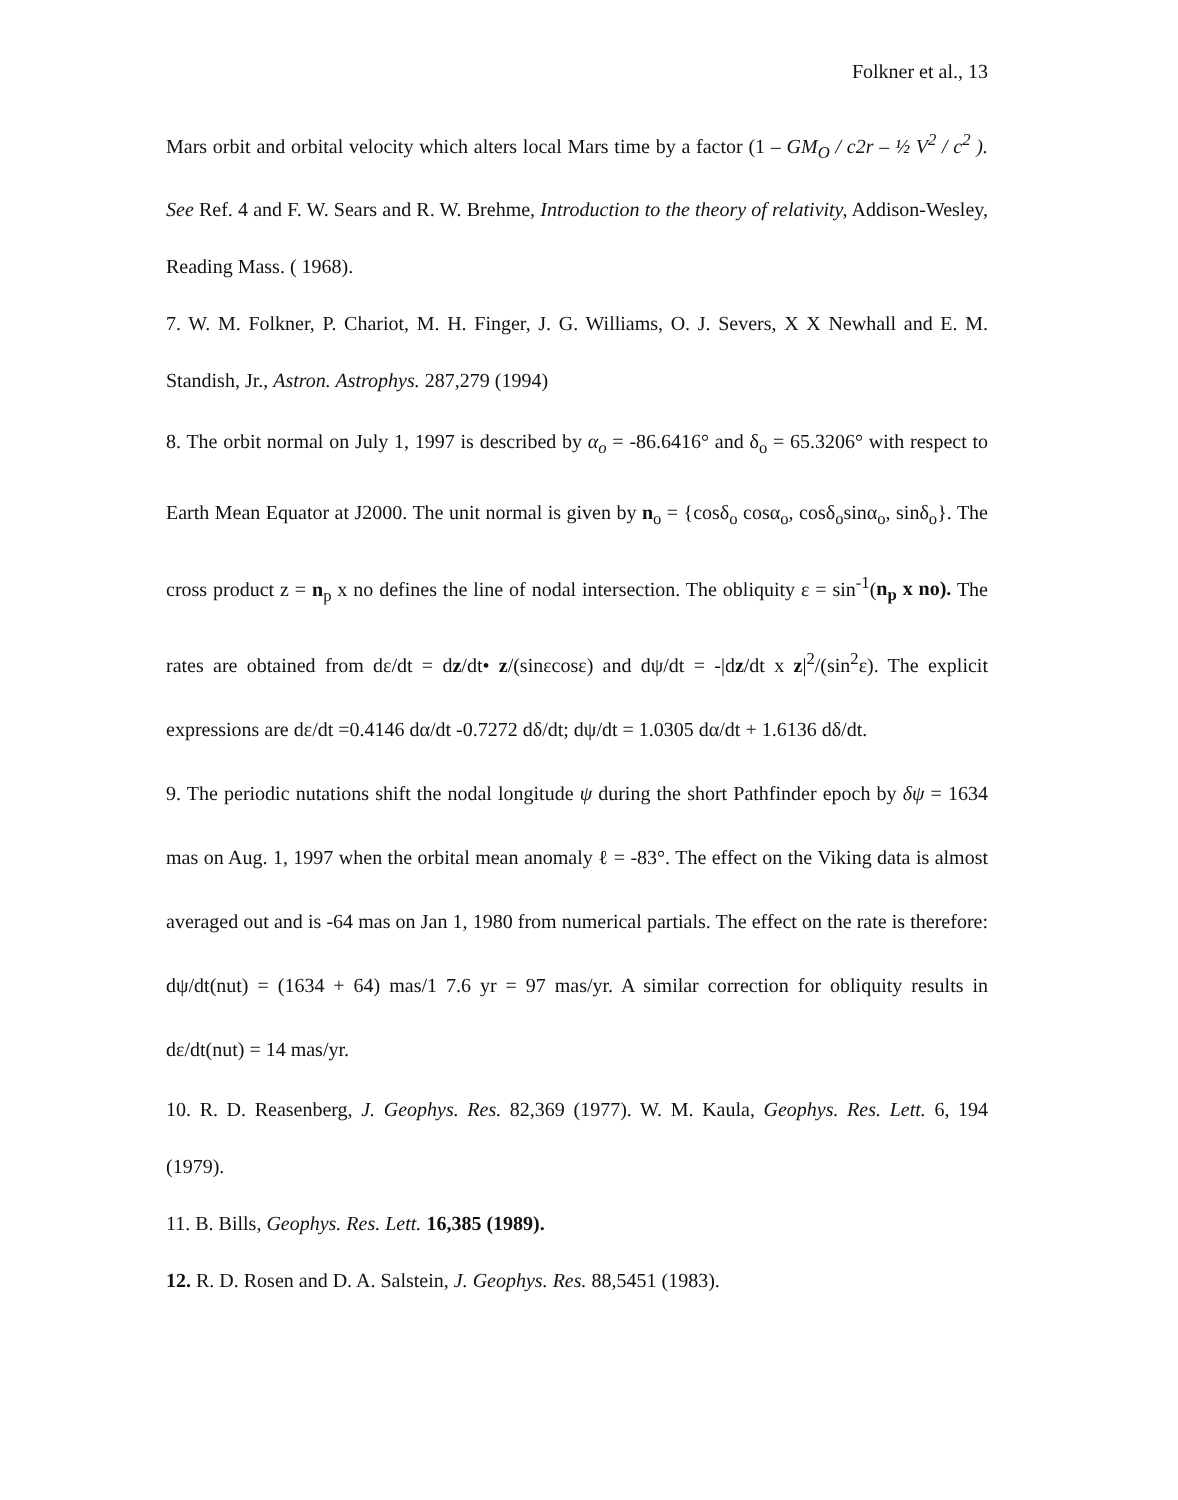Folkner et al., 13
Mars orbit and orbital velocity which alters local Mars time by a factor (1 – GM<sub>O</sub> / c2r – ½ V<sup>2</sup> / c<sup>2</sup> ). See Ref. 4 and F. W. Sears and R. W. Brehme, Introduction to the theory of relativity, Addison-Wesley, Reading Mass. ( 1968).
7. W. M. Folkner, P. Chariot, M. H. Finger, J. G. Williams, O. J. Severs, X X Newhall and E. M. Standish, Jr., Astron. Astrophys. 287,279 (1994)
8. The orbit normal on July 1, 1997 is described by α<sub>o</sub> = -86.6416° and δ<sub>o</sub> = 65.3206° with respect to Earth Mean Equator at J2000. The unit normal is given by n<sub>o</sub> = {cosδ<sub>o</sub> cosα<sub>o</sub>, cosδ<sub>o</sub>sinα<sub>o</sub>, sinδ<sub>o</sub>}. The cross product z = n<sub>p</sub> x no defines the line of nodal intersection. The obliquity ε = sin<sup>-1</sup>(n<sub>p</sub> x no). The rates are obtained from dε/dt = dz/dt• z/(sinεcosε) and dψ/dt = -|dz/dt x z|<sup>2</sup>/(sin<sup>2</sup>ε). The explicit expressions are dε/dt =0.4146 dα/dt -0.7272 dδ/dt; dψ/dt = 1.0305 dα/dt + 1.6136 dδ/dt.
9. The periodic nutations shift the nodal longitude ψ during the short Pathfinder epoch by δψ = 1634 mas on Aug. 1, 1997 when the orbital mean anomaly ℓ = -83°. The effect on the Viking data is almost averaged out and is -64 mas on Jan 1, 1980 from numerical partials. The effect on the rate is therefore: dψ/dt(nut) = (1634 + 64) mas/1 7.6 yr = 97 mas/yr. A similar correction for obliquity results in dε/dt(nut) = 14 mas/yr.
10. R. D. Reasenberg, J. Geophys. Res. 82,369 (1977). W. M. Kaula, Geophys. Res. Lett. 6, 194 (1979).
11. B. Bills, Geophys. Res. Lett. 16,385 (1989).
12. R. D. Rosen and D. A. Salstein, J. Geophys. Res. 88,5451 (1983).